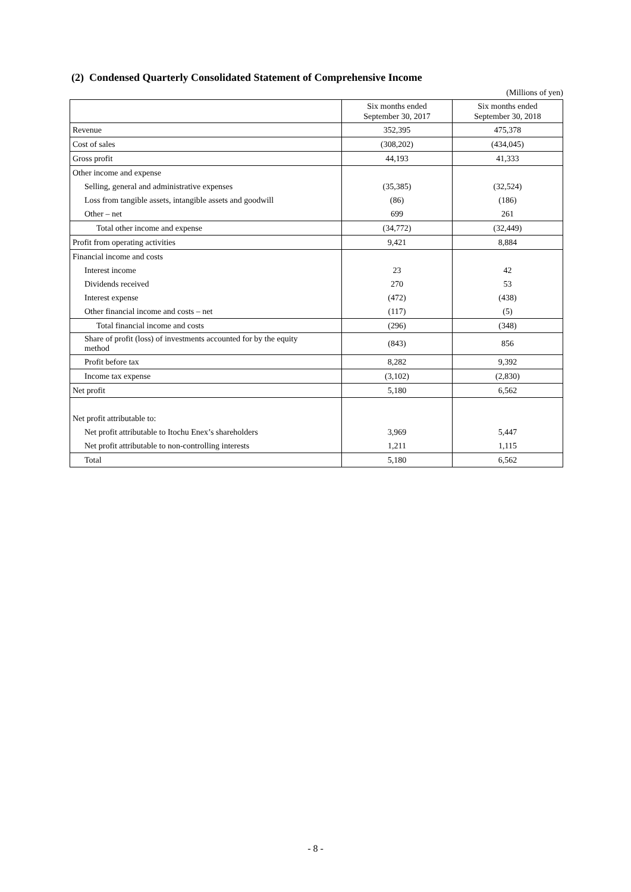(2) Condensed Quarterly Consolidated Statement of Comprehensive Income
(Millions of yen)
| | Six months ended September 30, 2017 | Six months ended September 30, 2018 |
| --- | --- | --- |
| Revenue | 352,395 | 475,378 |
| Cost of sales | (308,202) | (434,045) |
| Gross profit | 44,193 | 41,333 |
| Other income and expense | | |
| Selling, general and administrative expenses | (35,385) | (32,524) |
| Loss from tangible assets, intangible assets and goodwill | (86) | (186) |
| Other – net | 699 | 261 |
| Total other income and expense | (34,772) | (32,449) |
| Profit from operating activities | 9,421 | 8,884 |
| Financial income and costs | | |
| Interest income | 23 | 42 |
| Dividends received | 270 | 53 |
| Interest expense | (472) | (438) |
| Other financial income and costs – net | (117) | (5) |
| Total financial income and costs | (296) | (348) |
| Share of profit (loss) of investments accounted for by the equity method | (843) | 856 |
| Profit before tax | 8,282 | 9,392 |
| Income tax expense | (3,102) | (2,830) |
| Net profit | 5,180 | 6,562 |
| Net profit attributable to: | | |
| Net profit attributable to Itochu Enex’s shareholders | 3,969 | 5,447 |
| Net profit attributable to non-controlling interests | 1,211 | 1,115 |
| Total | 5,180 | 6,562 |
- 8 -